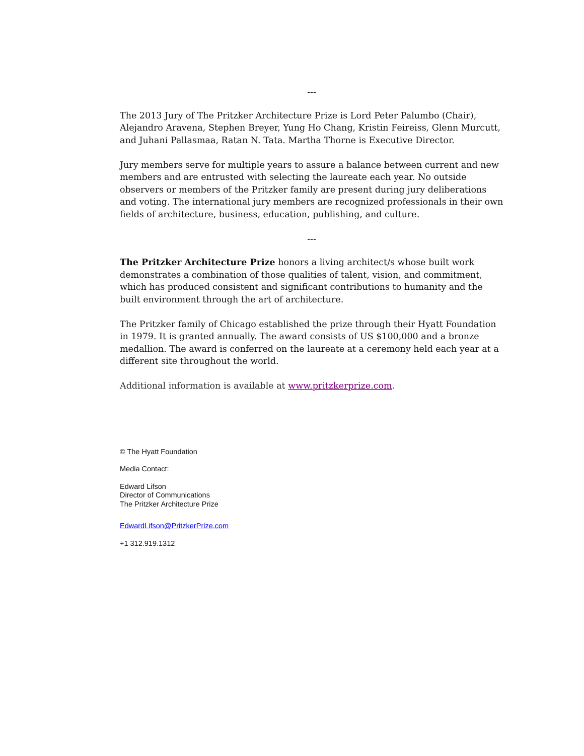---
The 2013 Jury of The Pritzker Architecture Prize is Lord Peter Palumbo (Chair), Alejandro Aravena, Stephen Breyer, Yung Ho Chang, Kristin Feireiss, Glenn Murcutt, and Juhani Pallasmaa, Ratan N. Tata. Martha Thorne is Executive Director.
Jury members serve for multiple years to assure a balance between current and new members and are entrusted with selecting the laureate each year. No outside observers or members of the Pritzker family are present during jury deliberations and voting. The international jury members are recognized professionals in their own fields of architecture, business, education, publishing, and culture.
---
The Pritzker Architecture Prize honors a living architect/s whose built work demonstrates a combination of those qualities of talent, vision, and commitment, which has produced consistent and significant contributions to humanity and the built environment through the art of architecture.
The Pritzker family of Chicago established the prize through their Hyatt Foundation in 1979. It is granted annually. The award consists of US $100,000 and a bronze medallion. The award is conferred on the laureate at a ceremony held each year at a different site throughout the world.
Additional information is available at www.pritzkerprize.com.
© The Hyatt Foundation
Media Contact:
Edward Lifson
Director of Communications
The Pritzker Architecture Prize
EdwardLifson@PritzkerPrize.com
+1 312.919.1312